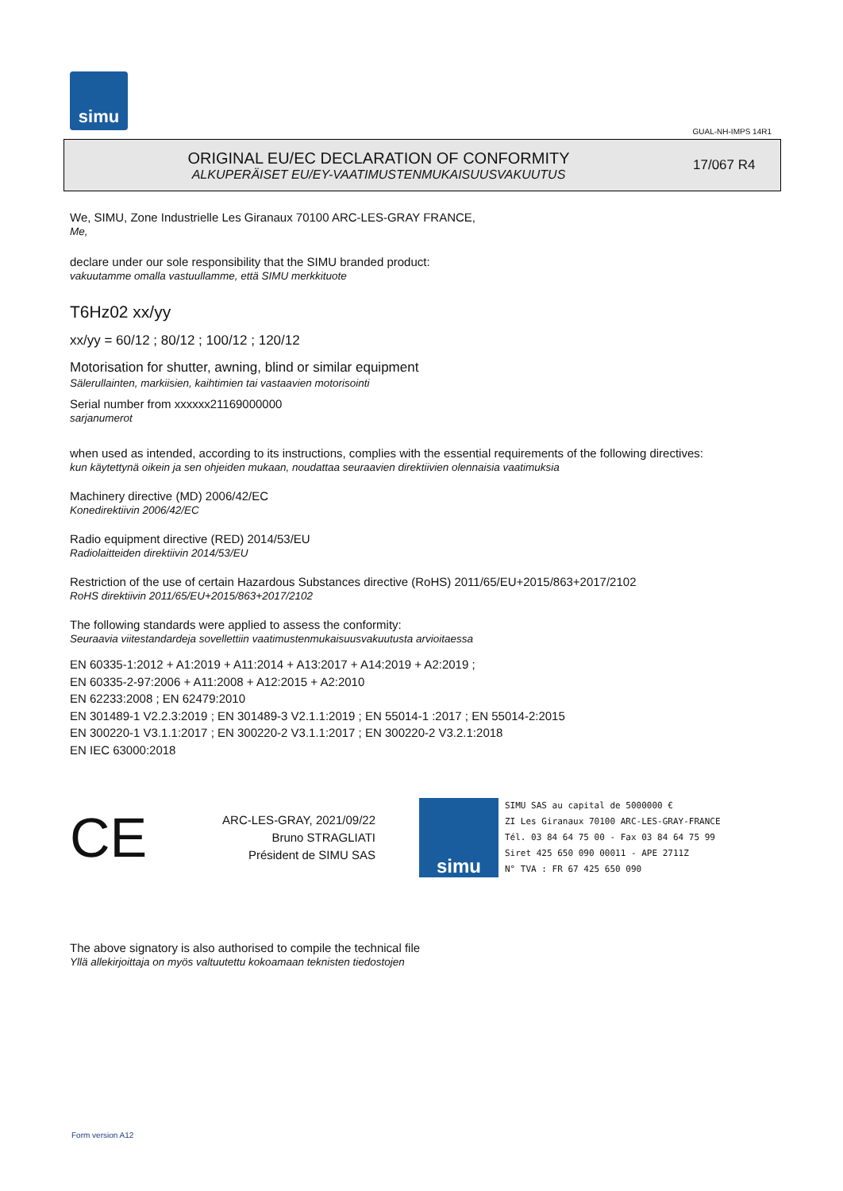simu
GUAL-NH-IMPS 14R1
ORIGINAL EU/EC DECLARATION OF CONFORMITY
ALKUPERÄISET EU/EY-VAATIMUSTENMUKAISUUSVAKUUTUS
17/067 R4
We, SIMU, Zone Industrielle Les Giranaux 70100 ARC-LES-GRAY FRANCE,
Me,
declare under our sole responsibility that the SIMU branded product:
vakuutamme omalla vastuullamme, että SIMU merkkituote
T6Hz02 xx/yy
xx/yy = 60/12 ; 80/12 ; 100/12 ; 120/12
Motorisation for shutter, awning, blind or similar equipment
Sälerullainten, markiisien, kaihtimien tai vastaavien motorisointi
Serial number from xxxxxx21169000000
sarjanumerot
when used as intended, according to its instructions, complies with the essential requirements of the following directives:
kun käytettynä oikein ja sen ohjeiden mukaan, noudattaa seuraavien direktiivien olennaisia vaatimuksia
Machinery directive (MD) 2006/42/EC
Konedirektiivin 2006/42/EC
Radio equipment directive (RED) 2014/53/EU
Radiolaitteiden direktiivin 2014/53/EU
Restriction of the use of certain Hazardous Substances directive (RoHS) 2011/65/EU+2015/863+2017/2102
RoHS direktiivin 2011/65/EU+2015/863+2017/2102
The following standards were applied to assess the conformity:
Seuraavia viitestandardeja sovellettiin vaatimustenmukaisuusvakuutusta arvioitaessa
EN 60335-1:2012 + A1:2019 + A11:2014 + A13:2017 + A14:2019 + A2:2019 ;
EN 60335-2-97:2006 + A11:2008 + A12:2015 + A2:2010
EN 62233:2008 ; EN 62479:2010
EN 301489-1 V2.2.3:2019 ; EN 301489-3 V2.1.1:2019 ; EN 55014-1 :2017 ; EN 55014-2:2015
EN 300220-1 V3.1.1:2017 ; EN 300220-2 V3.1.1:2017 ; EN 300220-2 V3.2.1:2018
EN IEC 63000:2018
CE
ARC-LES-GRAY, 2021/09/22
Bruno STRAGLIATI
Président de SIMU SAS
simu
SIMU SAS au capital de 5000000 €
ZI Les Giranaux 70100 ARC-LES-GRAY-FRANCE
Tél. 03 84 64 75 00 - Fax 03 84 64 75 99
Siret 425 650 090 00011 - APE 2711Z
N° TVA : FR 67 425 650 090
The above signatory is also authorised to compile the technical file
Yllä allekirjoittaja on myös valtuutettu kokoamaan teknisten tiedostojen
Form version A12